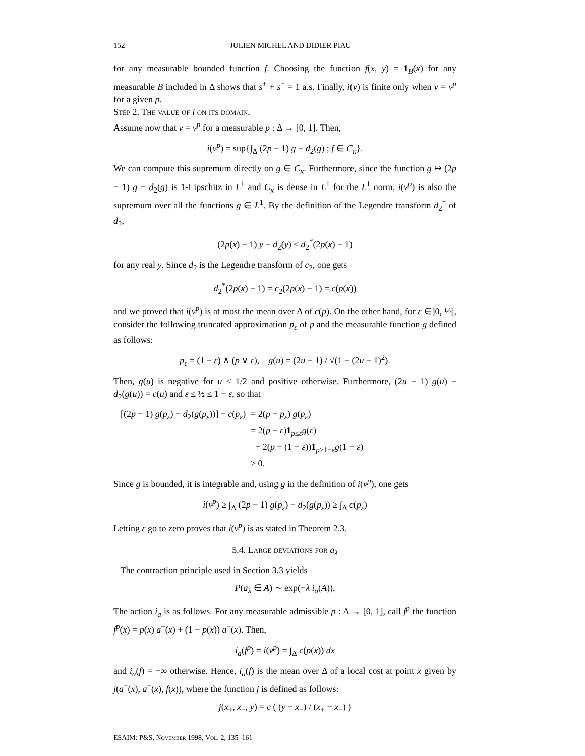152 JULIEN MICHEL AND DIDIER PIAU
for any measurable bounded function f. Choosing the function f(x, y) = 1<sub>B</sub>(x) for any measurable B included in Δ shows that s<sup>+</sup> + s<sup>−</sup> = 1 a.s. Finally, i(ν) is finite only when ν = ν<sup>p</sup> for a given p.
Step 2. The value of i on its domain.
Assume now that ν = ν<sup>p</sup> for a measurable p : Δ → [0, 1]. Then,
i(ν<sup>p</sup>) = sup{∫<sub>Δ</sub> (2p − 1) g − d<sub>2</sub>(g) ; f ∈ C<sub>κ</sub>}.
We can compute this supremum directly on g ∈ C<sub>κ</sub>. Furthermore, since the function g ↦ (2p − 1) g − d<sub>2</sub>(g) is 1-Lipschitz in L<sup>1</sup> and C<sub>κ</sub> is dense in L<sup>1</sup> for the L<sup>1</sup> norm, i(ν<sup>p</sup>) is also the supremum over all the functions g ∈ L<sup>1</sup>. By the definition of the Legendre transform d<sub>2</sub><sup>*</sup> of d<sub>2</sub>,
(2p(x) − 1) y − d<sub>2</sub>(y) ≤ d<sub>2</sub><sup>*</sup>(2p(x) − 1)
for any real y. Since d<sub>2</sub> is the Legendre transform of c<sub>2</sub>, one gets
d<sub>2</sub><sup>*</sup>(2p(x) − 1) = c<sub>2</sub>(2p(x) − 1) = c(p(x))
and we proved that i(ν<sup>p</sup>) is at most the mean over Δ of c(p). On the other hand, for ε ∈]0, ½[, consider the following truncated approximation p<sub>ε</sub> of p and the measurable function g defined as follows:
p<sub>ε</sub> = (1 − ε) ∧ (p ∨ ε), g(u) = (2u − 1) / √(1 − (2u − 1)<sup>2</sup>).
Then, g(u) is negative for u ≤ 1/2 and positive otherwise. Furthermore, (2u − 1) g(u) − d<sub>2</sub>(g(u)) = c(u) and ε ≤ ½ ≤ 1 − ε, so that
| [(2 p − 1) g ( p<sub>ε</sub>) − d<sub>2</sub>( g ( p<sub>ε</sub>))] − c ( p<sub>ε</sub>) | = 2( p − p<sub>ε</sub>) g ( p<sub>ε</sub>) |
| | = 2( p − ε ) 1<sub>p≤ε</sub> g ( ε ) |
| | + 2( p − (1 − ε )) 1<sub>p≥1−ε</sub> g (1 − ε ) |
| | ≥ 0. |
Since g is bounded, it is integrable and, using g in the definition of i(ν<sup>p</sup>), one gets
i(ν<sup>p</sup>) ≥ ∫<sub>Δ</sub> (2p − 1) g(p<sub>ε</sub>) − d<sub>2</sub>(g(p<sub>ε</sub>)) ≥ ∫<sub>Δ</sub> c(p<sub>ε</sub>)
Letting ε go to zero proves that i(ν<sup>p</sup>) is as stated in Theorem 2.3.
5.4. Large deviations for a<sub>λ</sub>
The contraction principle used in Section 3.3 yields
P(a<sub>λ</sub> ∈ A) ∼ exp(−λ i<sub>a</sub>(A)).
The action i<sub>a</sub> is as follows. For any measurable admissible p : Δ → [0, 1], call f<sup>p</sup> the function f<sup>p</sup>(x) = p(x) a<sup>+</sup>(x) + (1 − p(x)) a<sup>−</sup>(x). Then,
i<sub>a</sub>(f<sup>p</sup>) = i(ν<sup>p</sup>) = ∫<sub>Δ</sub> c(p(x)) dx
and i<sub>a</sub>(f) = +∞ otherwise. Hence, i<sub>a</sub>(f) is the mean over Δ of a local cost at point x given by j(a<sup>+</sup>(x), a<sup>−</sup>(x), f(x)), where the function j is defined as follows:
j(x<sub>+</sub>, x<sub>−</sub>, y) = c ( (y − x<sub>−</sub>) / (x<sub>+</sub> − x<sub>−</sub>) )
ESAIM: P&S, November 1998, Vol. 2, 135–161